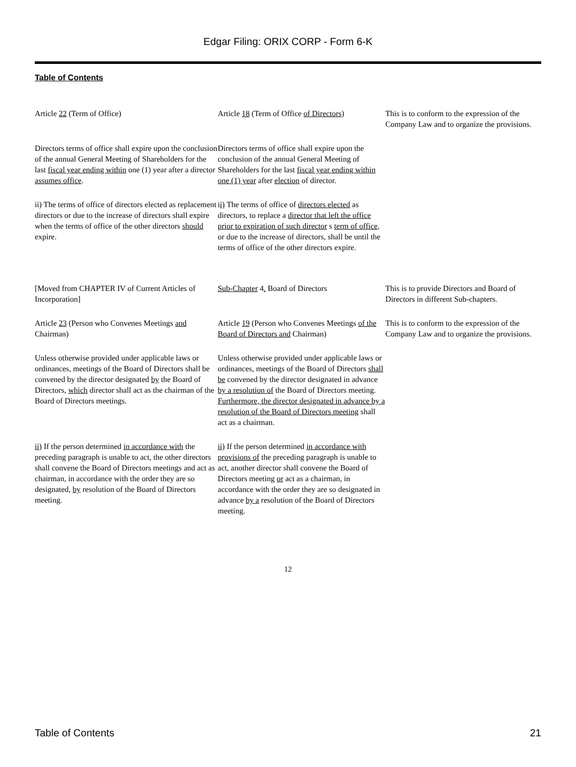Edgar Filing: ORIX CORP - Form 6-K
Table of Contents
| Article 22 (Term of Office) | Article 18 (Term of Office of Directors ) | This is to conform to the expression of the Company Law and to organize the provisions. |
| Directors terms of office shall expire upon the conclusion of the annual General Meeting of Shareholders for the last fiscal year ending within one (1) year after a director assumes office . | Directors terms of office shall expire upon the conclusion of the annual General Meeting of Shareholders for the last fiscal year ending within one (1) year after election of director. | |
| ii) The terms of office of directors elected as replacement directors or due to the increase of directors shall expire when the terms of office of the other directors should expire. | i i) The terms of office of directors elected as directors, to replace a director that left the office prior to expiration of such director s term of office , or due to the increase of directors, shall be until the terms of office of the other directors expire. | |
| [Moved from CHAPTER IV of Current Articles of Incorporation] | Sub-Chapter 4 . Board of Directors | This is to provide Directors and Board of Directors in different Sub-chapters. |
| Article 23 (Person who Convenes Meetings and Chairman) | Article 19 (Person who Convenes Meetings of the Board of Directors and Chairman) | This is to conform to the expression of the Company Law and to organize the provisions. |
| Unless otherwise provided under applicable laws or ordinances, meetings of the Board of Directors shall be convened by the director designated by the Board of Directors, which director shall act as the chairman of the Board of Directors meetings. | Unless otherwise provided under applicable laws or ordinances, meetings of the Board of Directors shall be convened by the director designated in advance by a resolution of the Board of Directors meeting. Furthermore, the director designated in advance by a resolution of the Board of Directors meeting shall act as a chairman. | |
| ii) If the person determined in accordance with the preceding paragraph is unable to act, the other directors shall convene the Board of Directors meetings and act as chairman, in accordance with the order they are so designated, by resolution of the Board of Directors meeting. | ii) If the person determined in accordance with provisions of the preceding paragraph is unable to act, another director shall convene the Board of Directors meeting or act as a chairman, in accordance with the order they are so designated in advance by a resolution of the Board of Directors meeting. | |
12
Table of Contents 21